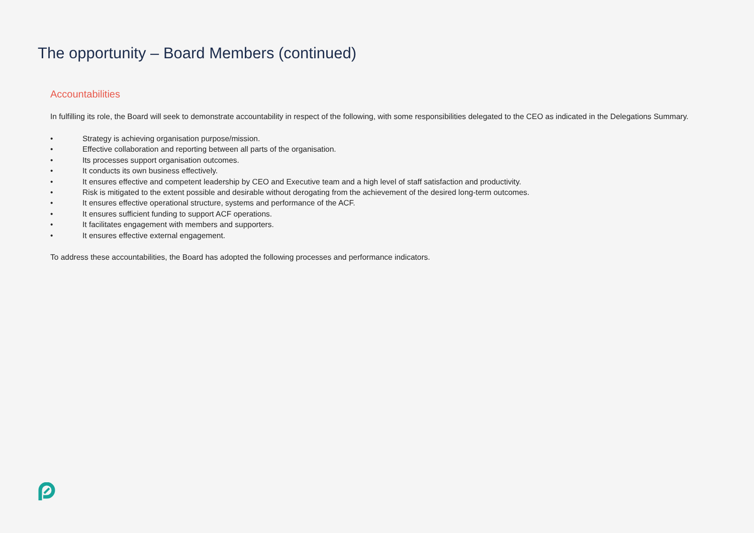The opportunity – Board Members (continued)
Accountabilities
In fulfilling its role, the Board will seek to demonstrate accountability in respect of the following, with some responsibilities delegated to the CEO as indicated in the Delegations Summary.
• Strategy is achieving organisation purpose/mission.
• Effective collaboration and reporting between all parts of the organisation.
• Its processes support organisation outcomes.
• It conducts its own business effectively.
• It ensures effective and competent leadership by CEO and Executive team and a high level of staff satisfaction and productivity.
• Risk is mitigated to the extent possible and desirable without derogating from the achievement of the desired long-term outcomes.
• It ensures effective operational structure, systems and performance of the ACF.
• It ensures sufficient funding to support ACF operations.
• It facilitates engagement with members and supporters.
• It ensures effective external engagement.
To address these accountabilities, the Board has adopted the following processes and performance indicators.